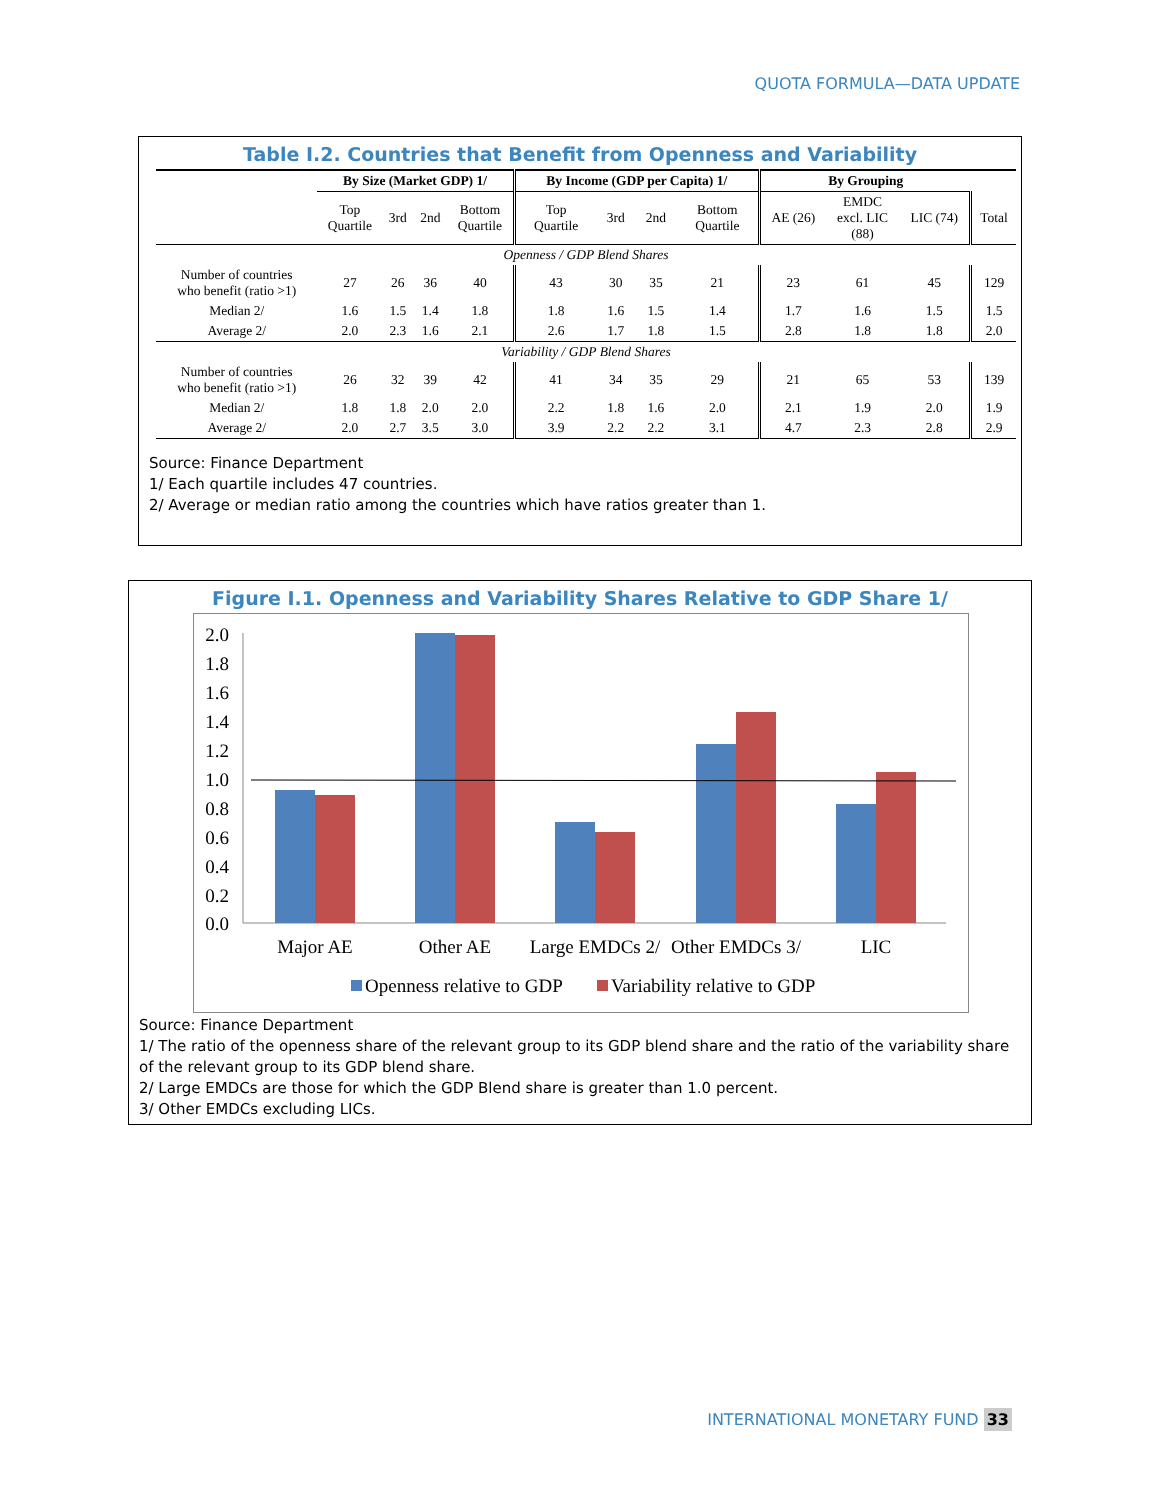QUOTA FORMULA—DATA UPDATE
Table I.2. Countries that Benefit from Openness and Variability
| | By Size (Market GDP) 1/ | | | | By Income (GDP per Capita) 1/ | | | | By Grouping | | | |
| --- | --- | --- | --- | --- | --- | --- | --- | --- | --- | --- | --- | --- |
| | Top Quartile | 3rd | 2nd | Bottom Quartile | Top Quartile | 3rd | 2nd | Bottom Quartile | AE (26) | EMDC excl. LIC (88) | LIC (74) | Total |
| Openness / GDP Blend Shares | | | | | | | | | | | | |
| Number of countries who benefit (ratio >1) | 27 | 26 | 36 | 40 | 43 | 30 | 35 | 21 | 23 | 61 | 45 | 129 |
| Median 2/ | 1.6 | 1.5 | 1.4 | 1.8 | 1.8 | 1.6 | 1.5 | 1.4 | 1.7 | 1.6 | 1.5 | 1.5 |
| Average 2/ | 2.0 | 2.3 | 1.6 | 2.1 | 2.6 | 1.7 | 1.8 | 1.5 | 2.8 | 1.8 | 1.8 | 2.0 |
| Variability / GDP Blend Shares | | | | | | | | | | | | |
| Number of countries who benefit (ratio >1) | 26 | 32 | 39 | 42 | 41 | 34 | 35 | 29 | 21 | 65 | 53 | 139 |
| Median 2/ | 1.8 | 1.8 | 2.0 | 2.0 | 2.2 | 1.8 | 1.6 | 2.0 | 2.1 | 1.9 | 2.0 | 1.9 |
| Average 2/ | 2.0 | 2.7 | 3.5 | 3.0 | 3.9 | 2.2 | 2.2 | 3.1 | 4.7 | 2.3 | 2.8 | 2.9 |
Source: Finance Department
1/ Each quartile includes 47 countries.
2/ Average or median ratio among the countries which have ratios greater than 1.
Figure I.1. Openness and Variability Shares Relative to GDP Share 1/
2.0
1.8
1.6
1.4
1.2
1.0
0.8
0.6
0.4
0.2
0.0
Major AE
Other AE
Large EMDCs 2/
Other EMDCs 3/
LIC
Openness relative to GDP
Variability relative to GDP
Source: Finance Department
1/ The ratio of the openness share of the relevant group to its GDP blend share and the ratio of the variability share of the relevant group to its GDP blend share.
2/ Large EMDCs are those for which the GDP Blend share is greater than 1.0 percent.
3/ Other EMDCs excluding LICs.
INTERNATIONAL MONETARY FUND 33